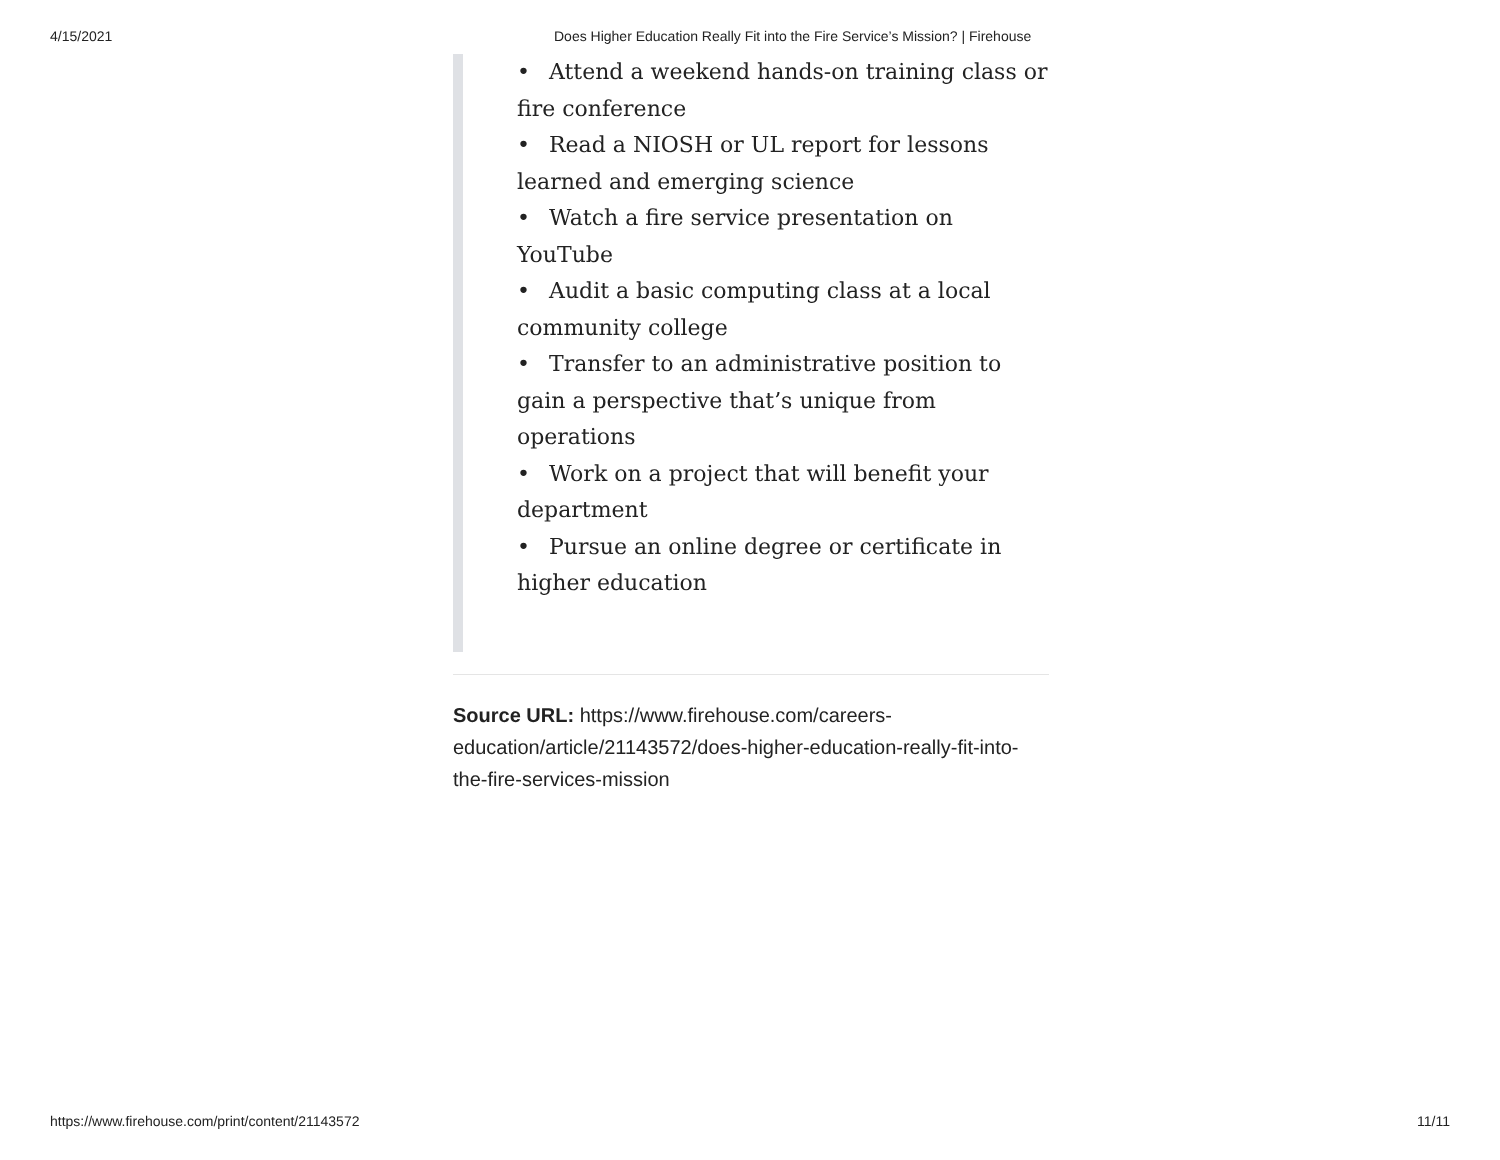4/15/2021 Does Higher Education Really Fit into the Fire Service’s Mission? | Firehouse
• Attend a weekend hands-on training class or fire conference
• Read a NIOSH or UL report for lessons learned and emerging science
• Watch a fire service presentation on YouTube
• Audit a basic computing class at a local community college
• Transfer to an administrative position to gain a perspective that’s unique from operations
• Work on a project that will benefit your department
• Pursue an online degree or certificate in higher education
Source URL: https://www.firehouse.com/careers-education/article/21143572/does-higher-education-really-fit-into-the-fire-services-mission
https://www.firehouse.com/print/content/21143572
11/11